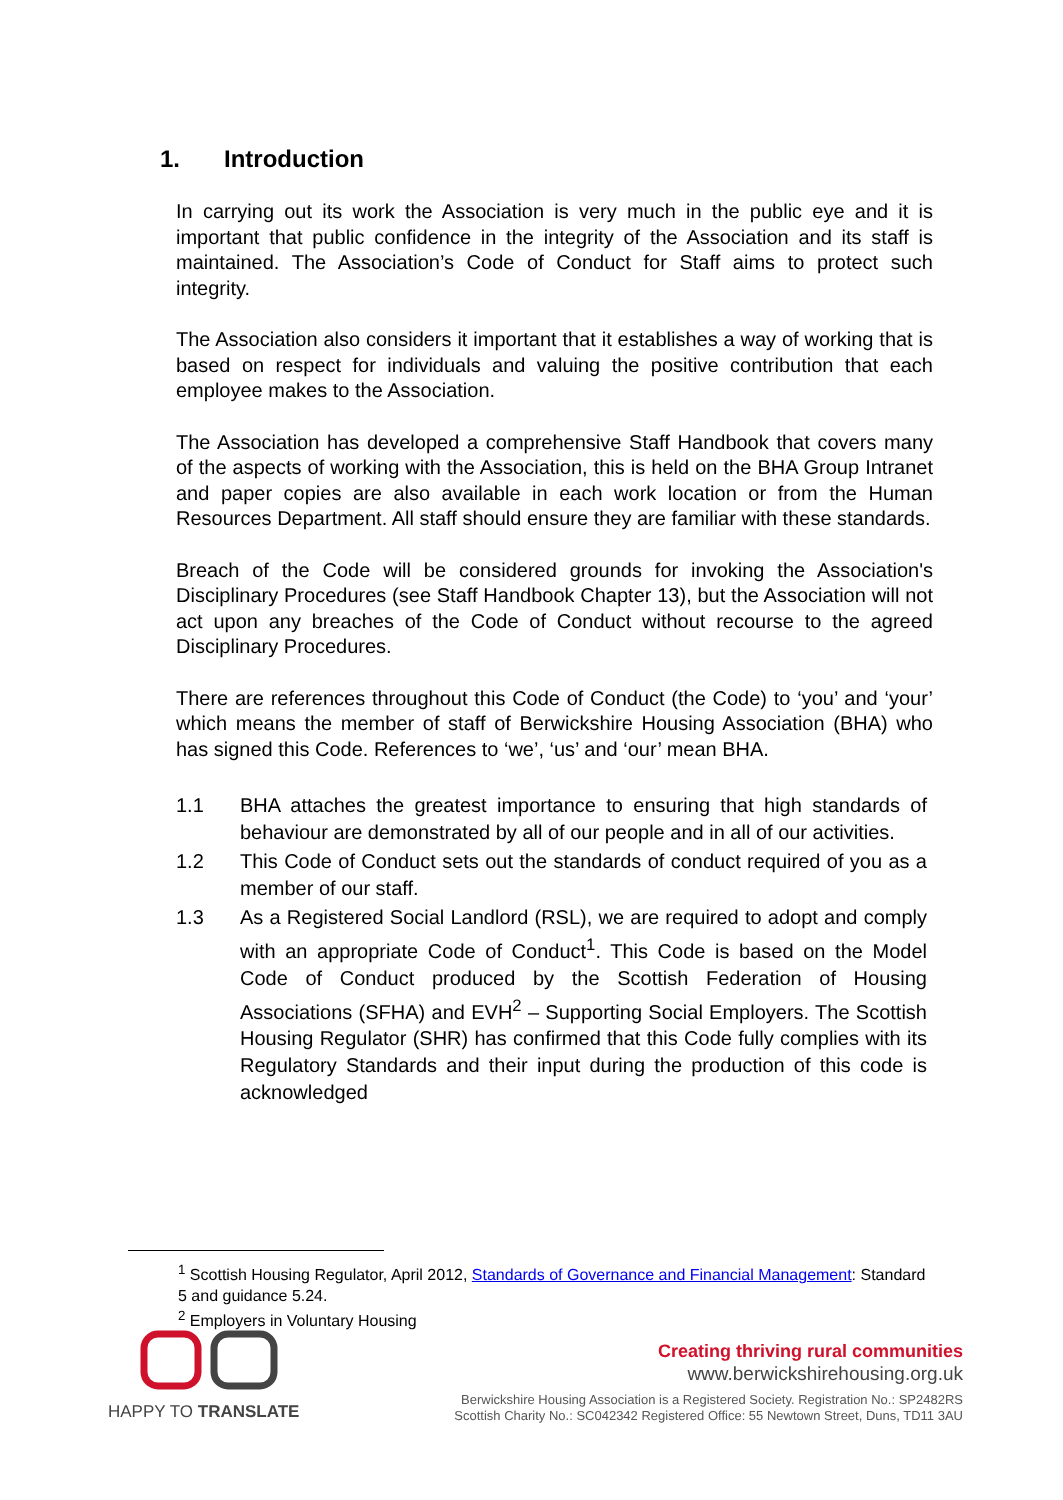1. Introduction
In carrying out its work the Association is very much in the public eye and it is important that public confidence in the integrity of the Association and its staff is maintained. The Association’s Code of Conduct for Staff aims to protect such integrity.
The Association also considers it important that it establishes a way of working that is based on respect for individuals and valuing the positive contribution that each employee makes to the Association.
The Association has developed a comprehensive Staff Handbook that covers many of the aspects of working with the Association, this is held on the BHA Group Intranet and paper copies are also available in each work location or from the Human Resources Department. All staff should ensure they are familiar with these standards.
Breach of the Code will be considered grounds for invoking the Association's Disciplinary Procedures (see Staff Handbook Chapter 13), but the Association will not act upon any breaches of the Code of Conduct without recourse to the agreed Disciplinary Procedures.
There are references throughout this Code of Conduct (the Code) to ‘you’ and ‘your’ which means the member of staff of Berwickshire Housing Association (BHA) who has signed this Code. References to ‘we’, ‘us’ and ‘our’ mean BHA.
1.1 BHA attaches the greatest importance to ensuring that high standards of behaviour are demonstrated by all of our people and in all of our activities.
1.2 This Code of Conduct sets out the standards of conduct required of you as a member of our staff.
1.3 As a Registered Social Landlord (RSL), we are required to adopt and comply with an appropriate Code of Conduct<sup>1</sup>. This Code is based on the Model Code of Conduct produced by the Scottish Federation of Housing Associations (SFHA) and EVH<sup>2</sup> – Supporting Social Employers. The Scottish Housing Regulator (SHR) has confirmed that this Code fully complies with its Regulatory Standards and their input during the production of this code is acknowledged
<sup>1</sup> Scottish Housing Regulator, April 2012, Standards of Governance and Financial Management: Standard 5 and guidance 5.24.
<sup>2</sup> Employers in Voluntary Housing
HAPPY TO TRANSLATE
Creating thriving rural communities
www.berwickshirehousing.org.uk
Berwickshire Housing Association is a Registered Society. Registration No.: SP2482RS
Scottish Charity No.: SC042342 Registered Office: 55 Newtown Street, Duns, TD11 3AU